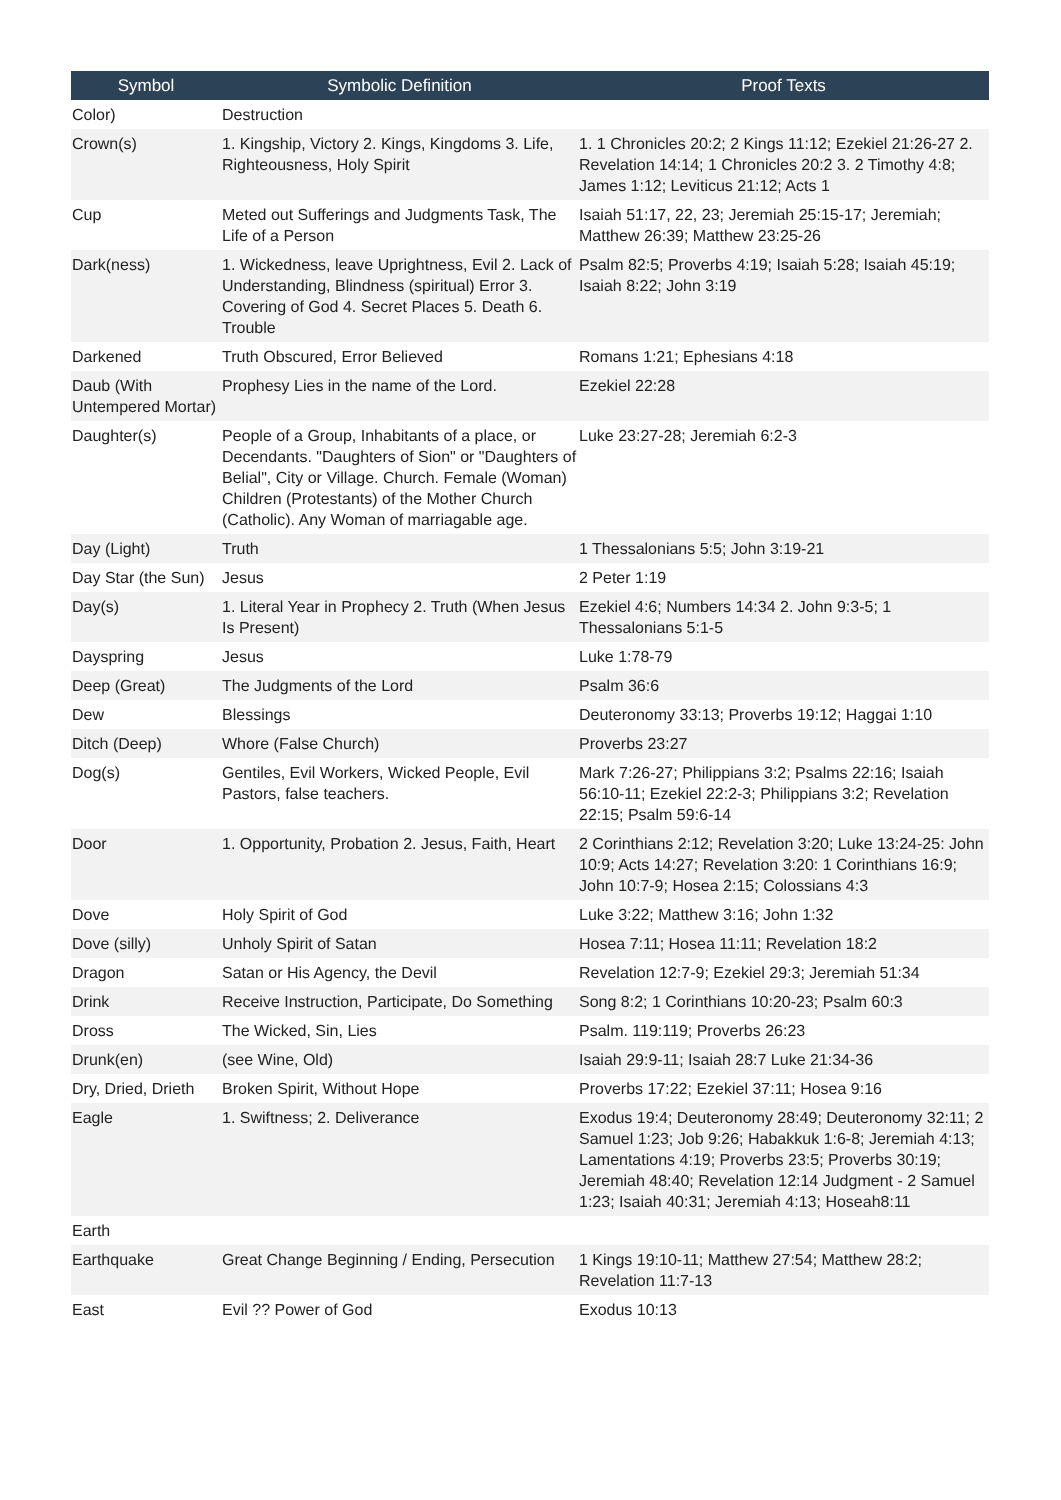| Symbol | Symbolic Definition | Proof Texts |
| --- | --- | --- |
| Color) | Destruction | |
| Crown(s) | 1. Kingship, Victory 2. Kings, Kingdoms 3. Life, Righteousness, Holy Spirit | 1. 1 Chronicles 20:2; 2 Kings 11:12; Ezekiel 21:26-27 2. Revelation 14:14; 1 Chronicles 20:2 3. 2 Timothy 4:8; James 1:12; Leviticus 21:12; Acts 1 |
| Cup | Meted out Sufferings and Judgments Task, The Life of a Person | Isaiah 51:17, 22, 23; Jeremiah 25:15-17; Jeremiah; Matthew 26:39; Matthew 23:25-26 |
| Dark(ness) | 1. Wickedness, leave Uprightness, Evil 2. Lack of Understanding, Blindness (spiritual) Error 3. Covering of God 4. Secret Places 5. Death 6. Trouble | Psalm 82:5; Proverbs 4:19; Isaiah 5:28; Isaiah 45:19; Isaiah 8:22; John 3:19 |
| Darkened | Truth Obscured, Error Believed | Romans 1:21; Ephesians 4:18 |
| Daub (With Untempered Mortar) | Prophesy Lies in the name of the Lord. | Ezekiel 22:28 |
| Daughter(s) | People of a Group, Inhabitants of a place, or Decendants. "Daughters of Sion" or "Daughters of Belial", City or Village. Church. Female (Woman) Children (Protestants) of the Mother Church (Catholic). Any Woman of marriagable age. | Luke 23:27-28; Jeremiah 6:2-3 |
| Day (Light) | Truth | 1 Thessalonians 5:5; John 3:19-21 |
| Day Star (the Sun) | Jesus | 2 Peter 1:19 |
| Day(s) | 1. Literal Year in Prophecy 2. Truth (When Jesus Is Present) | Ezekiel 4:6; Numbers 14:34 2. John 9:3-5; 1 Thessalonians 5:1-5 |
| Dayspring | Jesus | Luke 1:78-79 |
| Deep (Great) | The Judgments of the Lord | Psalm 36:6 |
| Dew | Blessings | Deuteronomy 33:13; Proverbs 19:12; Haggai 1:10 |
| Ditch (Deep) | Whore (False Church) | Proverbs 23:27 |
| Dog(s) | Gentiles, Evil Workers, Wicked People, Evil Pastors, false teachers. | Mark 7:26-27; Philippians 3:2; Psalms 22:16; Isaiah 56:10-11; Ezekiel 22:2-3; Philippians 3:2; Revelation 22:15; Psalm 59:6-14 |
| Door | 1. Opportunity, Probation 2. Jesus, Faith, Heart | 2 Corinthians 2:12; Revelation 3:20; Luke 13:24-25: John 10:9; Acts 14:27; Revelation 3:20: 1 Corinthians 16:9; John 10:7-9; Hosea 2:15; Colossians 4:3 |
| Dove | Holy Spirit of God | Luke 3:22; Matthew 3:16; John 1:32 |
| Dove (silly) | Unholy Spirit of Satan | Hosea 7:11; Hosea 11:11; Revelation 18:2 |
| Dragon | Satan or His Agency, the Devil | Revelation 12:7-9; Ezekiel 29:3; Jeremiah 51:34 |
| Drink | Receive Instruction, Participate, Do Something | Song 8:2; 1 Corinthians 10:20-23; Psalm 60:3 |
| Dross | The Wicked, Sin, Lies | Psalm. 119:119; Proverbs 26:23 |
| Drunk(en) | (see Wine, Old) | Isaiah 29:9-11; Isaiah 28:7 Luke 21:34-36 |
| Dry, Dried, Drieth | Broken Spirit, Without Hope | Proverbs 17:22; Ezekiel 37:11; Hosea 9:16 |
| Eagle | 1. Swiftness; 2. Deliverance | Exodus 19:4; Deuteronomy 28:49; Deuteronomy 32:11; 2 Samuel 1:23; Job 9:26; Habakkuk 1:6-8; Jeremiah 4:13; Lamentations 4:19; Proverbs 23:5; Proverbs 30:19; Jeremiah 48:40; Revelation 12:14 Judgment - 2 Samuel 1:23; Isaiah 40:31; Jeremiah 4:13; Hoseah8:11 |
| Earth | | |
| Earthquake | Great Change Beginning / Ending, Persecution | 1 Kings 19:10-11; Matthew 27:54; Matthew 28:2; Revelation 11:7-13 |
| East | Evil ?? Power of God | Exodus 10:13 |